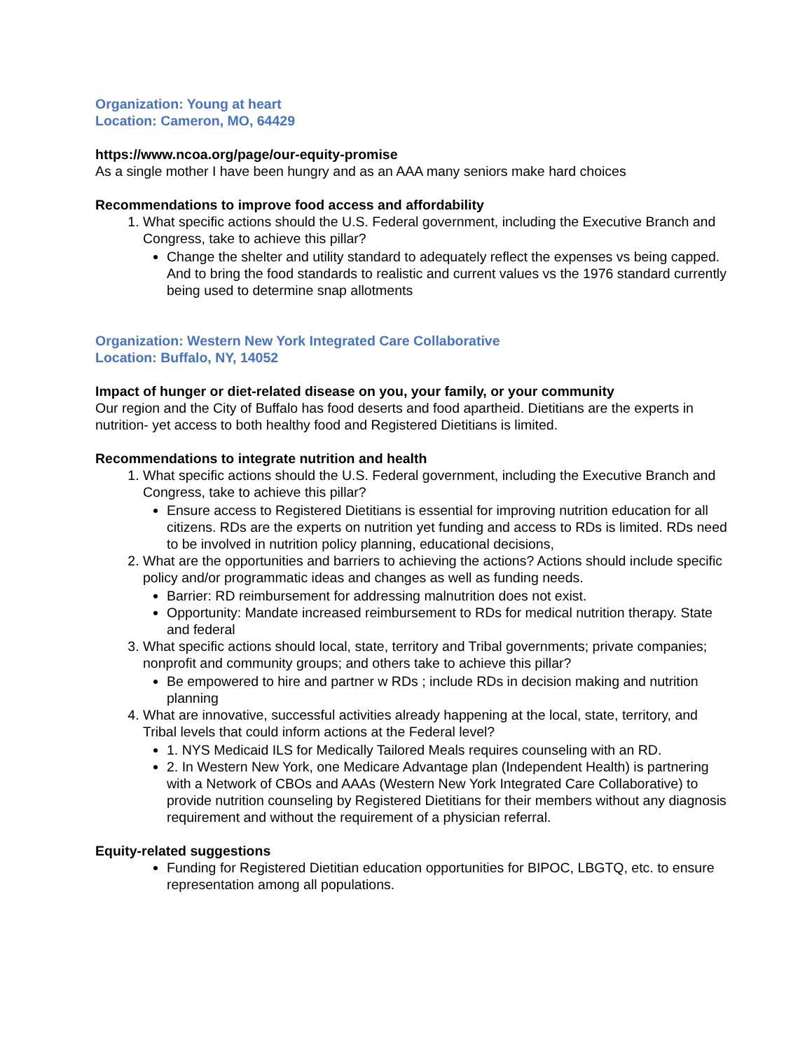Organization: Young at heart
Location: Cameron, MO, 64429
https://www.ncoa.org/page/our-equity-promise
As a single mother I have been hungry and as an AAA many seniors make hard choices
Recommendations to improve food access and affordability
1. What specific actions should the U.S. Federal government, including the Executive Branch and Congress, take to achieve this pillar?
Change the shelter and utility standard to adequately reflect the expenses vs being capped. And to bring the food standards to realistic and current values vs the 1976 standard currently being used to determine snap allotments
Organization: Western New York Integrated Care Collaborative
Location: Buffalo, NY, 14052
Impact of hunger or diet-related disease on you, your family, or your community
Our region and the City of Buffalo has food deserts and food apartheid. Dietitians are the experts in nutrition- yet access to both healthy food and Registered Dietitians is limited.
Recommendations to integrate nutrition and health
1. What specific actions should the U.S. Federal government, including the Executive Branch and Congress, take to achieve this pillar?
Ensure access to Registered Dietitians is essential for improving nutrition education for all citizens. RDs are the experts on nutrition yet funding and access to RDs is limited. RDs need to be involved in nutrition policy planning, educational decisions,
2. What are the opportunities and barriers to achieving the actions? Actions should include specific policy and/or programmatic ideas and changes as well as funding needs.
Barrier: RD reimbursement for addressing malnutrition does not exist.
Opportunity: Mandate increased reimbursement to RDs for medical nutrition therapy. State and federal
3. What specific actions should local, state, territory and Tribal governments; private companies; nonprofit and community groups; and others take to achieve this pillar?
Be empowered to hire and partner w RDs ; include RDs in decision making and nutrition planning
4. What are innovative, successful activities already happening at the local, state, territory, and Tribal levels that could inform actions at the Federal level?
1. NYS Medicaid ILS for Medically Tailored Meals requires counseling with an RD.
2. In Western New York, one Medicare Advantage plan (Independent Health) is partnering with a Network of CBOs and AAAs (Western New York Integrated Care Collaborative) to provide nutrition counseling by Registered Dietitians for their members without any diagnosis requirement and without the requirement of a physician referral.
Equity-related suggestions
Funding for Registered Dietitian education opportunities for BIPOC, LBGTQ, etc. to ensure representation among all populations.